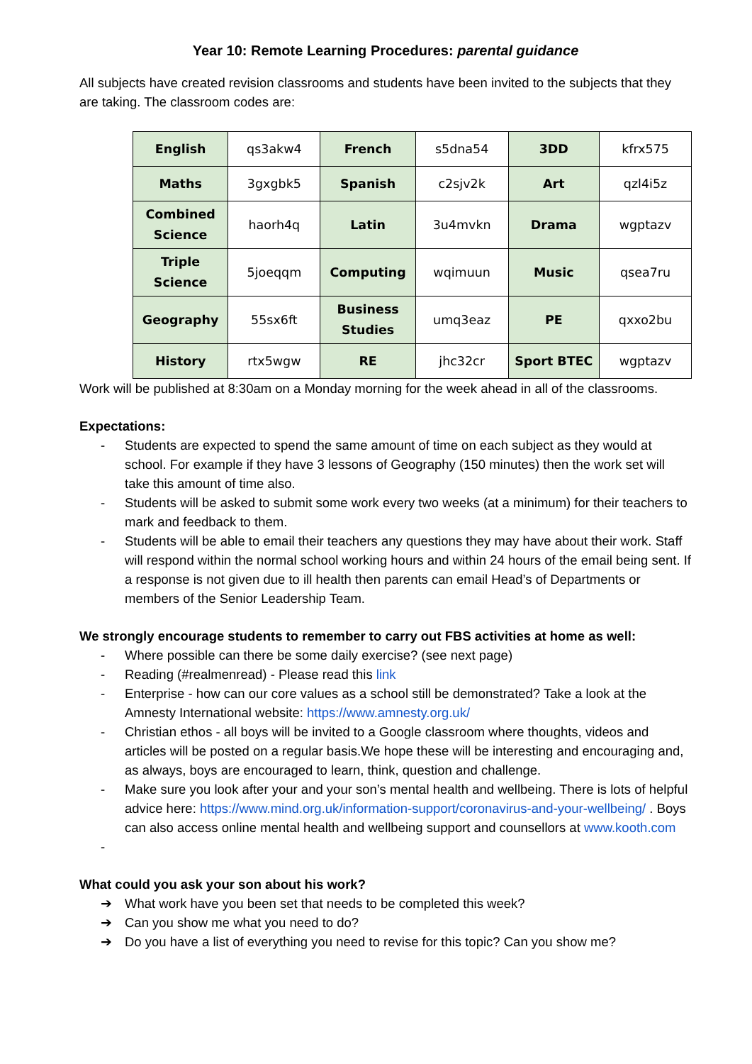Year 10: Remote Learning Procedures: parental guidance
All subjects have created revision classrooms and students have been invited to the subjects that they are taking. The classroom codes are:
| English | qs3akw4 | French | s5dna54 | 3DD | kfrx575 |
| Maths | 3gxgbk5 | Spanish | c2sjv2k | Art | qzl4i5z |
| Combined Science | haorh4q | Latin | 3u4mvkn | Drama | wgptazv |
| Triple Science | 5joeqqm | Computing | wqimuun | Music | qsea7ru |
| Geography | 55sx6ft | Business Studies | umq3eaz | PE | qxxo2bu |
| History | rtx5wgw | RE | jhc32cr | Sport BTEC | wgptazv |
Work will be published at 8:30am on a Monday morning for the week ahead in all of the classrooms.
Expectations:
- Students are expected to spend the same amount of time on each subject as they would at school. For example if they have 3 lessons of Geography (150 minutes) then the work set will take this amount of time also.
- Students will be asked to submit some work every two weeks (at a minimum) for their teachers to mark and feedback to them.
- Students will be able to email their teachers any questions they may have about their work. Staff will respond within the normal school working hours and within 24 hours of the email being sent. If a response is not given due to ill health then parents can email Head’s of Departments or members of the Senior Leadership Team.
We strongly encourage students to remember to carry out FBS activities at home as well:
- Where possible can there be some daily exercise? (see next page)
- Reading (#realmenread) - Please read this link
- Enterprise - how can our core values as a school still be demonstrated? Take a look at the Amnesty International website: https://www.amnesty.org.uk/
- Christian ethos - all boys will be invited to a Google classroom where thoughts, videos and articles will be posted on a regular basis.We hope these will be interesting and encouraging and, as always, boys are encouraged to learn, think, question and challenge.
- Make sure you look after your and your son’s mental health and wellbeing. There is lots of helpful advice here: https://www.mind.org.uk/information-support/coronavirus-and-your-wellbeing/ . Boys can also access online mental health and wellbeing support and counsellors at www.kooth.com
-
What could you ask your son about his work?
➔ What work have you been set that needs to be completed this week?
➔ Can you show me what you need to do?
➔ Do you have a list of everything you need to revise for this topic? Can you show me?